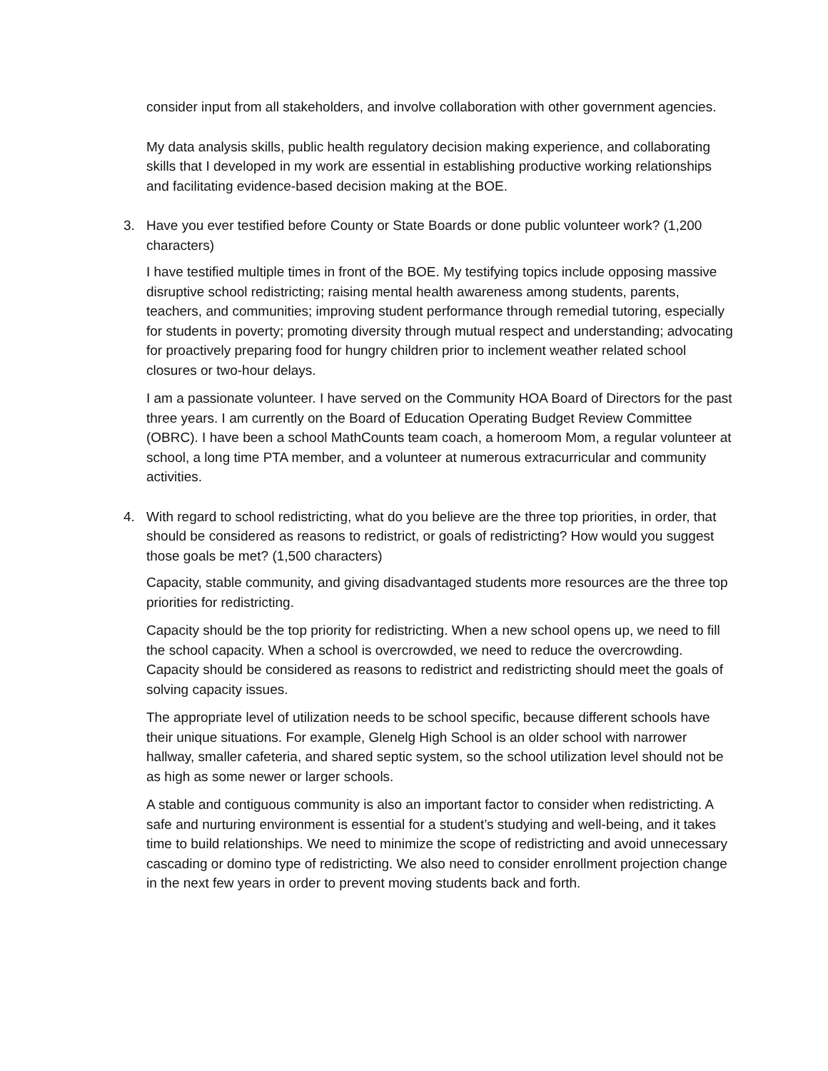consider input from all stakeholders, and involve collaboration with other government agencies.
My data analysis skills, public health regulatory decision making experience, and collaborating skills that I developed in my work are essential in establishing productive working relationships and facilitating evidence-based decision making at the BOE.
3. Have you ever testified before County or State Boards or done public volunteer work? (1,200 characters)
I have testified multiple times in front of the BOE. My testifying topics include opposing massive disruptive school redistricting; raising mental health awareness among students, parents, teachers, and communities; improving student performance through remedial tutoring, especially for students in poverty; promoting diversity through mutual respect and understanding; advocating for proactively preparing food for hungry children prior to inclement weather related school closures or two-hour delays.
I am a passionate volunteer. I have served on the Community HOA Board of Directors for the past three years. I am currently on the Board of Education Operating Budget Review Committee (OBRC). I have been a school MathCounts team coach, a homeroom Mom, a regular volunteer at school, a long time PTA member, and a volunteer at numerous extracurricular and community activities.
4. With regard to school redistricting, what do you believe are the three top priorities, in order, that should be considered as reasons to redistrict, or goals of redistricting? How would you suggest those goals be met? (1,500 characters)
Capacity, stable community, and giving disadvantaged students more resources are the three top priorities for redistricting.
Capacity should be the top priority for redistricting. When a new school opens up, we need to fill the school capacity. When a school is overcrowded, we need to reduce the overcrowding. Capacity should be considered as reasons to redistrict and redistricting should meet the goals of solving capacity issues.
The appropriate level of utilization needs to be school specific, because different schools have their unique situations. For example, Glenelg High School is an older school with narrower hallway, smaller cafeteria, and shared septic system, so the school utilization level should not be as high as some newer or larger schools.
A stable and contiguous community is also an important factor to consider when redistricting. A safe and nurturing environment is essential for a student’s studying and well-being, and it takes time to build relationships. We need to minimize the scope of redistricting and avoid unnecessary cascading or domino type of redistricting. We also need to consider enrollment projection change in the next few years in order to prevent moving students back and forth.